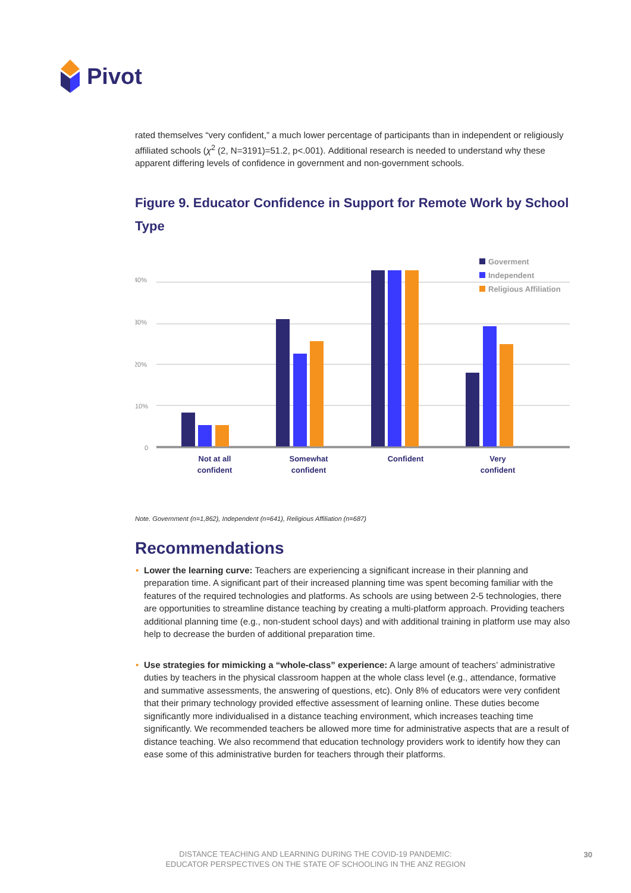Pivot
rated themselves “very confident,” a much lower percentage of participants than in independent or religiously affiliated schools (χ<sup>2</sup> (2, N=3191)=51.2, p<.001). Additional research is needed to understand why these apparent differing levels of confidence in government and non-government schools.
Figure 9. Educator Confidence in Support for Remote Work by School Type
40%
30%
20%
10%
0
Not at all
confident
Somewhat
confident
Confident
Very
confident
Goverment
Independent
Religious Affiliation
Note. Government (n=1,862), Independent (n=641), Religious Affiliation (n=687)
Recommendations
• Lower the learning curve: Teachers are experiencing a significant increase in their planning and preparation time. A significant part of their increased planning time was spent becoming familiar with the features of the required technologies and platforms. As schools are using between 2-5 technologies, there are opportunities to streamline distance teaching by creating a multi-platform approach. Providing teachers additional planning time (e.g., non-student school days) and with additional training in platform use may also help to decrease the burden of additional preparation time.
• Use strategies for mimicking a “whole-class” experience: A large amount of teachers’ administrative duties by teachers in the physical classroom happen at the whole class level (e.g., attendance, formative and summative assessments, the answering of questions, etc). Only 8% of educators were very confident that their primary technology provided effective assessment of learning online. These duties become significantly more individualised in a distance teaching environment, which increases teaching time significantly. We recommended teachers be allowed more time for administrative aspects that are a result of distance teaching. We also recommend that education technology providers work to identify how they can ease some of this administrative burden for teachers through their platforms.
DISTANCE TEACHING AND LEARNING DURING THE COVID-19 PANDEMIC:
EDUCATOR PERSPECTIVES ON THE STATE OF SCHOOLING IN THE ANZ REGION
30